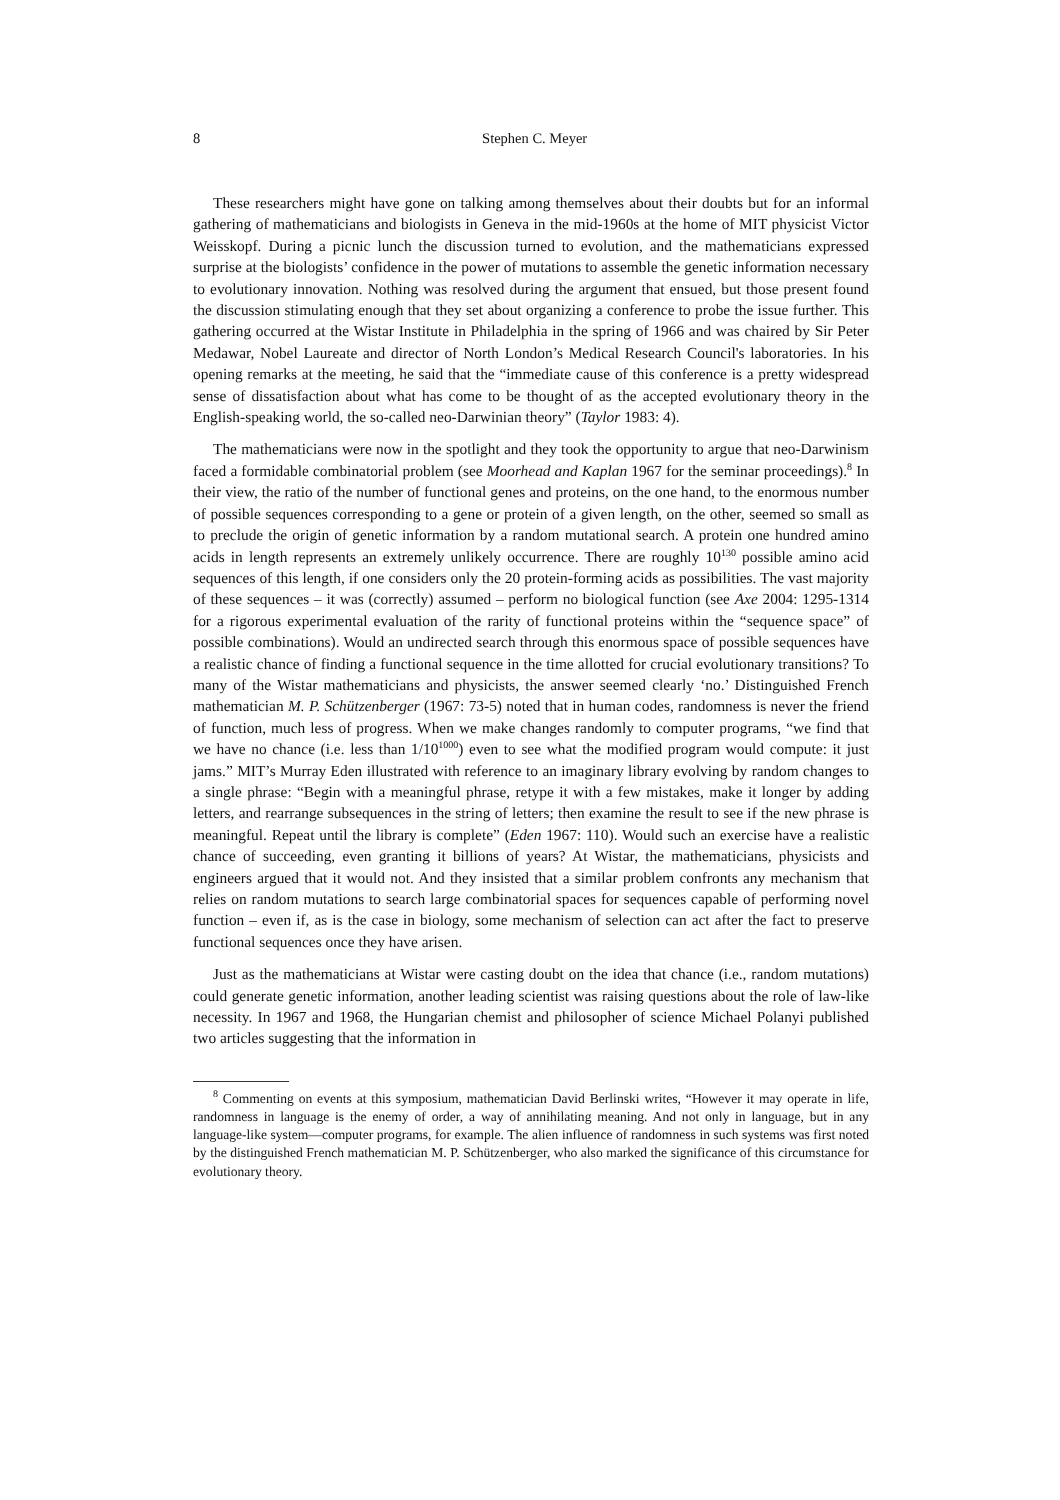8
Stephen C. Meyer
These researchers might have gone on talking among themselves about their doubts but for an informal gathering of mathematicians and biologists in Geneva in the mid-1960s at the home of MIT physicist Victor Weisskopf. During a picnic lunch the discussion turned to evolution, and the mathematicians expressed surprise at the biologists’ confidence in the power of mutations to assemble the genetic information necessary to evolutionary innovation. Nothing was resolved during the argument that ensued, but those present found the discussion stimulating enough that they set about organizing a conference to probe the issue further. This gathering occurred at the Wistar Institute in Philadelphia in the spring of 1966 and was chaired by Sir Peter Medawar, Nobel Laureate and director of North London’s Medical Research Council's laboratories. In his opening remarks at the meeting, he said that the “immediate cause of this conference is a pretty widespread sense of dissatisfaction about what has come to be thought of as the accepted evolutionary theory in the English-speaking world, the so-called neo-Darwinian theory” (Taylor 1983: 4).
The mathematicians were now in the spotlight and they took the opportunity to argue that neo-Darwinism faced a formidable combinatorial problem (see Moorhead and Kaplan 1967 for the seminar proceedings).<sup>8</sup> In their view, the ratio of the number of functional genes and proteins, on the one hand, to the enormous number of possible sequences corresponding to a gene or protein of a given length, on the other, seemed so small as to preclude the origin of genetic information by a random mutational search. A protein one hundred amino acids in length represents an extremely unlikely occurrence. There are roughly 10<sup>130</sup> possible amino acid sequences of this length, if one considers only the 20 protein-forming acids as possibilities. The vast majority of these sequences – it was (correctly) assumed – perform no biological function (see Axe 2004: 1295-1314 for a rigorous experimental evaluation of the rarity of functional proteins within the “sequence space” of possible combinations). Would an undirected search through this enormous space of possible sequences have a realistic chance of finding a functional sequence in the time allotted for crucial evolutionary transitions? To many of the Wistar mathematicians and physicists, the answer seemed clearly ‘no.’ Distinguished French mathematician M. P. Schützenberger (1967: 73-5) noted that in human codes, randomness is never the friend of function, much less of progress. When we make changes randomly to computer programs, “we find that we have no chance (i.e. less than 1/10<sup>1000</sup>) even to see what the modified program would compute: it just jams.” MIT’s Murray Eden illustrated with reference to an imaginary library evolving by random changes to a single phrase: “Begin with a meaningful phrase, retype it with a few mistakes, make it longer by adding letters, and rearrange subsequences in the string of letters; then examine the result to see if the new phrase is meaningful. Repeat until the library is complete” (Eden 1967: 110). Would such an exercise have a realistic chance of succeeding, even granting it billions of years? At Wistar, the mathematicians, physicists and engineers argued that it would not. And they insisted that a similar problem confronts any mechanism that relies on random mutations to search large combinatorial spaces for sequences capable of performing novel function – even if, as is the case in biology, some mechanism of selection can act after the fact to preserve functional sequences once they have arisen.
Just as the mathematicians at Wistar were casting doubt on the idea that chance (i.e., random mutations) could generate genetic information, another leading scientist was raising questions about the role of law-like necessity. In 1967 and 1968, the Hungarian chemist and philosopher of science Michael Polanyi published two articles suggesting that the information in
<sup>8</sup> Commenting on events at this symposium, mathematician David Berlinski writes, “However it may operate in life, randomness in language is the enemy of order, a way of annihilating meaning. And not only in language, but in any language-like system—computer programs, for example. The alien influence of randomness in such systems was first noted by the distinguished French mathematician M. P. Schützenberger, who also marked the significance of this circumstance for evolutionary theory.